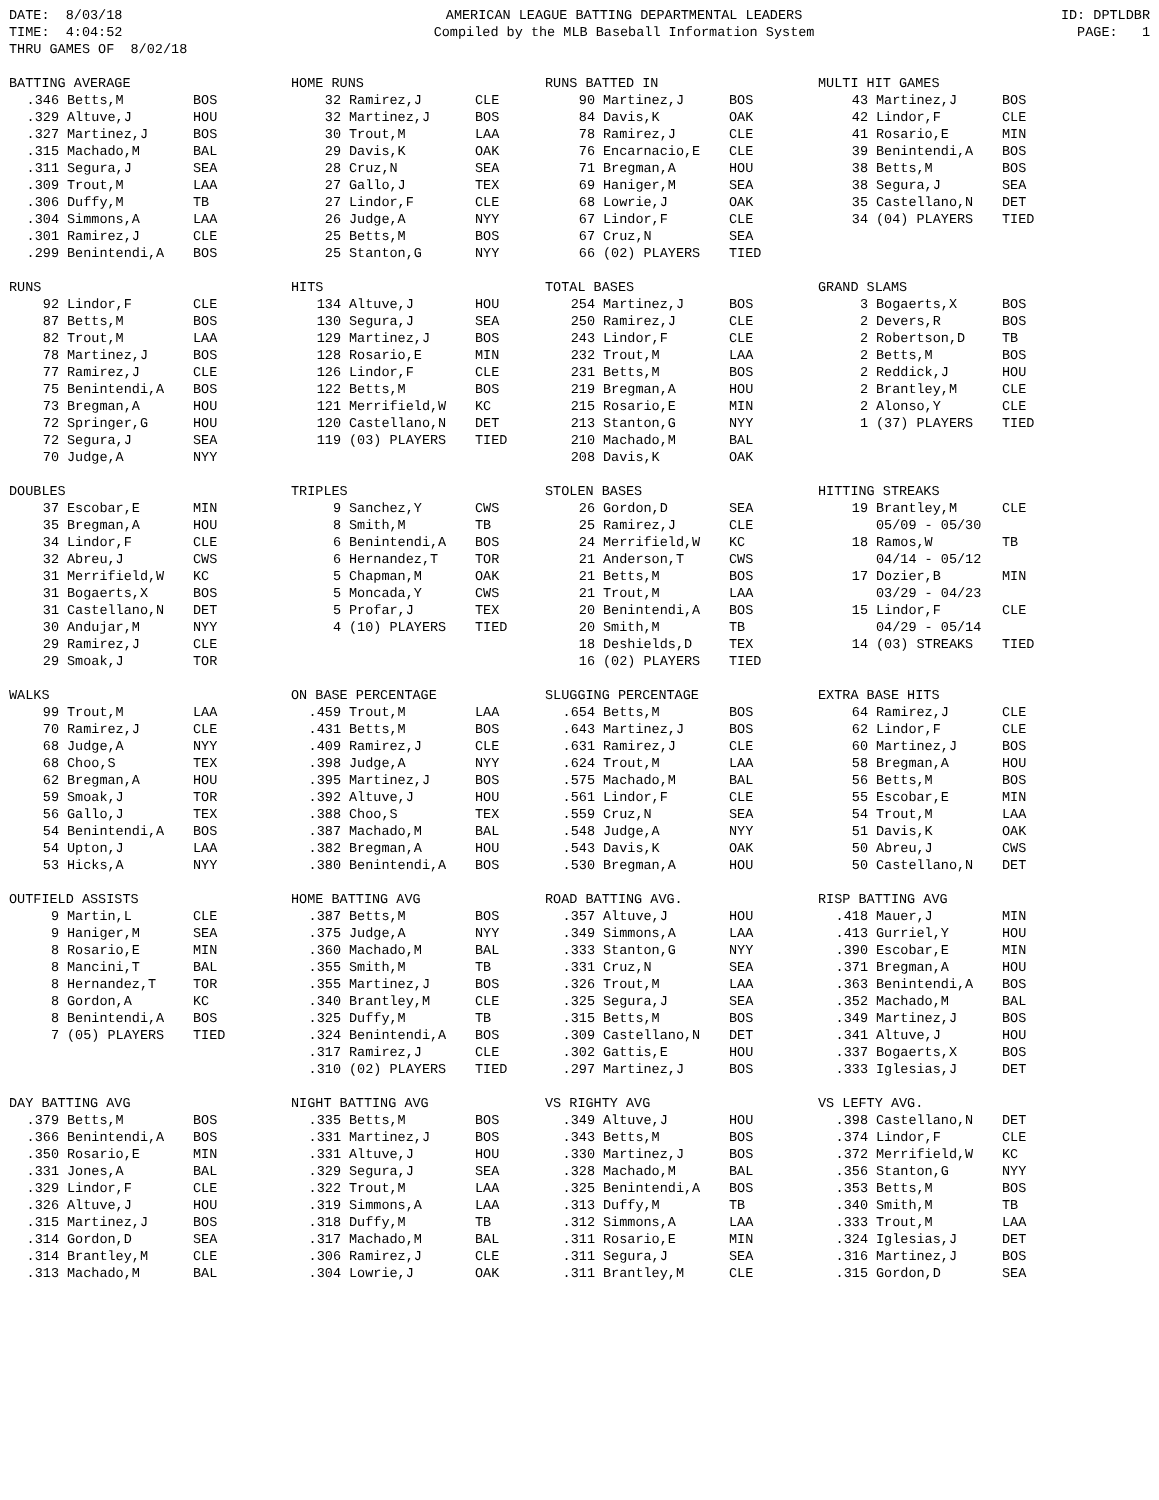DATE: 8/03/18 TIME: 4:04:52 THRU GAMES OF 8/02/18
AMERICAN LEAGUE BATTING DEPARTMENTAL LEADERS Compiled by the MLB Baseball Information System
ID: DPTLDBR PAGE: 1
| BATTING AVERAGE | | |
| --- | --- | --- |
| .346 | Betts,M | BOS |
| .329 | Altuve,J | HOU |
| .327 | Martinez,J | BOS |
| .315 | Machado,M | BAL |
| .311 | Segura,J | SEA |
| .309 | Trout,M | LAA |
| .306 | Duffy,M | TB |
| .304 | Simmons,A | LAA |
| .301 | Ramirez,J | CLE |
| .299 | Benintendi,A | BOS |
| HOME RUNS | | |
| --- | --- | --- |
| 32 | Ramirez,J | CLE |
| 32 | Martinez,J | BOS |
| 30 | Trout,M | LAA |
| 29 | Davis,K | OAK |
| 28 | Cruz,N | SEA |
| 27 | Gallo,J | TEX |
| 27 | Lindor,F | CLE |
| 26 | Judge,A | NYY |
| 25 | Betts,M | BOS |
| 25 | Stanton,G | NYY |
| RUNS BATTED IN | | |
| --- | --- | --- |
| 90 | Martinez,J | BOS |
| 84 | Davis,K | OAK |
| 78 | Ramirez,J | CLE |
| 76 | Encarnacio,E | CLE |
| 71 | Bregman,A | HOU |
| 69 | Haniger,M | SEA |
| 68 | Lowrie,J | OAK |
| 67 | Lindor,F | CLE |
| 67 | Cruz,N | SEA |
| 66 | (02) PLAYERS | TIED |
| MULTI HIT GAMES | | |
| --- | --- | --- |
| 43 | Martinez,J | BOS |
| 42 | Lindor,F | CLE |
| 41 | Rosario,E | MIN |
| 39 | Benintendi,A | BOS |
| 38 | Betts,M | BOS |
| 38 | Segura,J | SEA |
| 35 | Castellano,N | DET |
| 34 | (04) PLAYERS | TIED |
| RUNS | | |
| --- | --- | --- |
| 92 | Lindor,F | CLE |
| 87 | Betts,M | BOS |
| 82 | Trout,M | LAA |
| 78 | Martinez,J | BOS |
| 77 | Ramirez,J | CLE |
| 75 | Benintendi,A | BOS |
| 73 | Bregman,A | HOU |
| 72 | Springer,G | HOU |
| 72 | Segura,J | SEA |
| 70 | Judge,A | NYY |
| HITS | | |
| --- | --- | --- |
| 134 | Altuve,J | HOU |
| 130 | Segura,J | SEA |
| 129 | Martinez,J | BOS |
| 128 | Rosario,E | MIN |
| 126 | Lindor,F | CLE |
| 122 | Betts,M | BOS |
| 121 | Merrifield,W | KC |
| 120 | Castellano,N | DET |
| 119 | (03) PLAYERS | TIED |
| TOTAL BASES | | |
| --- | --- | --- |
| 254 | Martinez,J | BOS |
| 250 | Ramirez,J | CLE |
| 243 | Lindor,F | CLE |
| 232 | Trout,M | LAA |
| 231 | Betts,M | BOS |
| 219 | Bregman,A | HOU |
| 215 | Rosario,E | MIN |
| 213 | Stanton,G | NYY |
| 210 | Machado,M | BAL |
| 208 | Davis,K | OAK |
| GRAND SLAMS | | |
| --- | --- | --- |
| 3 | Bogaerts,X | BOS |
| 2 | Devers,R | BOS |
| 2 | Robertson,D | TB |
| 2 | Betts,M | BOS |
| 2 | Reddick,J | HOU |
| 2 | Brantley,M | CLE |
| 2 | Alonso,Y | CLE |
| 1 | (37) PLAYERS | TIED |
| DOUBLES | | |
| --- | --- | --- |
| 37 | Escobar,E | MIN |
| 35 | Bregman,A | HOU |
| 34 | Lindor,F | CLE |
| 32 | Abreu,J | CWS |
| 31 | Merrifield,W | KC |
| 31 | Bogaerts,X | BOS |
| 31 | Castellano,N | DET |
| 30 | Andujar,M | NYY |
| 29 | Ramirez,J | CLE |
| 29 | Smoak,J | TOR |
| TRIPLES | | |
| --- | --- | --- |
| 9 | Sanchez,Y | CWS |
| 8 | Smith,M | TB |
| 6 | Benintendi,A | BOS |
| 6 | Hernandez,T | TOR |
| 5 | Chapman,M | OAK |
| 5 | Moncada,Y | CWS |
| 5 | Profar,J | TEX |
| 4 | (10) PLAYERS | TIED |
| STOLEN BASES | | |
| --- | --- | --- |
| 26 | Gordon,D | SEA |
| 25 | Ramirez,J | CLE |
| 24 | Merrifield,W | KC |
| 21 | Anderson,T | CWS |
| 21 | Betts,M | BOS |
| 21 | Trout,M | LAA |
| 20 | Benintendi,A | BOS |
| 20 | Smith,M | TB |
| 18 | Deshields,D | TEX |
| 16 | (02) PLAYERS | TIED |
| HITTING STREAKS | | |
| --- | --- | --- |
| 19 | Brantley,M | CLE |
| | 05/09 - 05/30 | |
| 18 | Ramos,W | TB |
| | 04/14 - 05/12 | |
| 17 | Dozier,B | MIN |
| | 03/29 - 04/23 | |
| 15 | Lindor,F | CLE |
| | 04/29 - 05/14 | |
| 14 | (03) STREAKS | TIED |
| WALKS | | |
| --- | --- | --- |
| 99 | Trout,M | LAA |
| 70 | Ramirez,J | CLE |
| 68 | Judge,A | NYY |
| 68 | Choo,S | TEX |
| 62 | Bregman,A | HOU |
| 59 | Smoak,J | TOR |
| 56 | Gallo,J | TEX |
| 54 | Benintendi,A | BOS |
| 54 | Upton,J | LAA |
| 53 | Hicks,A | NYY |
| ON BASE PERCENTAGE | | |
| --- | --- | --- |
| .459 | Trout,M | LAA |
| .431 | Betts,M | BOS |
| .409 | Ramirez,J | CLE |
| .398 | Judge,A | NYY |
| .395 | Martinez,J | BOS |
| .392 | Altuve,J | HOU |
| .388 | Choo,S | TEX |
| .387 | Machado,M | BAL |
| .382 | Bregman,A | HOU |
| .380 | Benintendi,A | BOS |
| SLUGGING PERCENTAGE | | |
| --- | --- | --- |
| .654 | Betts,M | BOS |
| .643 | Martinez,J | BOS |
| .631 | Ramirez,J | CLE |
| .624 | Trout,M | LAA |
| .575 | Machado,M | BAL |
| .561 | Lindor,F | CLE |
| .559 | Cruz,N | SEA |
| .548 | Judge,A | NYY |
| .543 | Davis,K | OAK |
| .530 | Bregman,A | HOU |
| EXTRA BASE HITS | | |
| --- | --- | --- |
| 64 | Ramirez,J | CLE |
| 62 | Lindor,F | CLE |
| 60 | Martinez,J | BOS |
| 58 | Bregman,A | HOU |
| 56 | Betts,M | BOS |
| 55 | Escobar,E | MIN |
| 54 | Trout,M | LAA |
| 51 | Davis,K | OAK |
| 50 | Abreu,J | CWS |
| 50 | Castellano,N | DET |
| OUTFIELD ASSISTS | | |
| --- | --- | --- |
| 9 | Martin,L | CLE |
| 9 | Haniger,M | SEA |
| 8 | Rosario,E | MIN |
| 8 | Mancini,T | BAL |
| 8 | Hernandez,T | TOR |
| 8 | Gordon,A | KC |
| 8 | Benintendi,A | BOS |
| 7 | (05) PLAYERS | TIED |
| HOME BATTING AVG | | |
| --- | --- | --- |
| .387 | Betts,M | BOS |
| .375 | Judge,A | NYY |
| .360 | Machado,M | BAL |
| .355 | Smith,M | TB |
| .355 | Martinez,J | BOS |
| .340 | Brantley,M | CLE |
| .325 | Duffy,M | TB |
| .324 | Benintendi,A | BOS |
| .317 | Ramirez,J | CLE |
| .310 | (02) PLAYERS | TIED |
| ROAD BATTING AVG. | | |
| --- | --- | --- |
| .357 | Altuve,J | HOU |
| .349 | Simmons,A | LAA |
| .333 | Stanton,G | NYY |
| .331 | Cruz,N | SEA |
| .326 | Trout,M | LAA |
| .325 | Segura,J | SEA |
| .315 | Betts,M | BOS |
| .309 | Castellano,N | DET |
| .302 | Gattis,E | HOU |
| .297 | Martinez,J | BOS |
| RISP BATTING AVG | | |
| --- | --- | --- |
| .418 | Mauer,J | MIN |
| .413 | Gurriel,Y | HOU |
| .390 | Escobar,E | MIN |
| .371 | Bregman,A | HOU |
| .363 | Benintendi,A | BOS |
| .352 | Machado,M | BAL |
| .349 | Martinez,J | BOS |
| .341 | Altuve,J | HOU |
| .337 | Bogaerts,X | BOS |
| .333 | Iglesias,J | DET |
| DAY BATTING AVG | | |
| --- | --- | --- |
| .379 | Betts,M | BOS |
| .366 | Benintendi,A | BOS |
| .350 | Rosario,E | MIN |
| .331 | Jones,A | BAL |
| .329 | Lindor,F | CLE |
| .326 | Altuve,J | HOU |
| .315 | Martinez,J | BOS |
| .314 | Gordon,D | SEA |
| .314 | Brantley,M | CLE |
| .313 | Machado,M | BAL |
| NIGHT BATTING AVG | | |
| --- | --- | --- |
| .335 | Betts,M | BOS |
| .331 | Martinez,J | BOS |
| .331 | Altuve,J | HOU |
| .329 | Segura,J | SEA |
| .322 | Trout,M | LAA |
| .319 | Simmons,A | LAA |
| .318 | Duffy,M | TB |
| .317 | Machado,M | BAL |
| .306 | Ramirez,J | CLE |
| .304 | Lowrie,J | OAK |
| VS RIGHTY AVG | | |
| --- | --- | --- |
| .349 | Altuve,J | HOU |
| .343 | Betts,M | BOS |
| .330 | Martinez,J | BOS |
| .328 | Machado,M | BAL |
| .325 | Benintendi,A | BOS |
| .313 | Duffy,M | TB |
| .312 | Simmons,A | LAA |
| .311 | Rosario,E | MIN |
| .311 | Segura,J | SEA |
| .311 | Brantley,M | CLE |
| VS LEFTY AVG. | | |
| --- | --- | --- |
| .398 | Castellano,N | DET |
| .374 | Lindor,F | CLE |
| .372 | Merrifield,W | KC |
| .356 | Stanton,G | NYY |
| .353 | Betts,M | BOS |
| .340 | Smith,M | TB |
| .333 | Trout,M | LAA |
| .324 | Iglesias,J | DET |
| .316 | Martinez,J | BOS |
| .315 | Gordon,D | SEA |